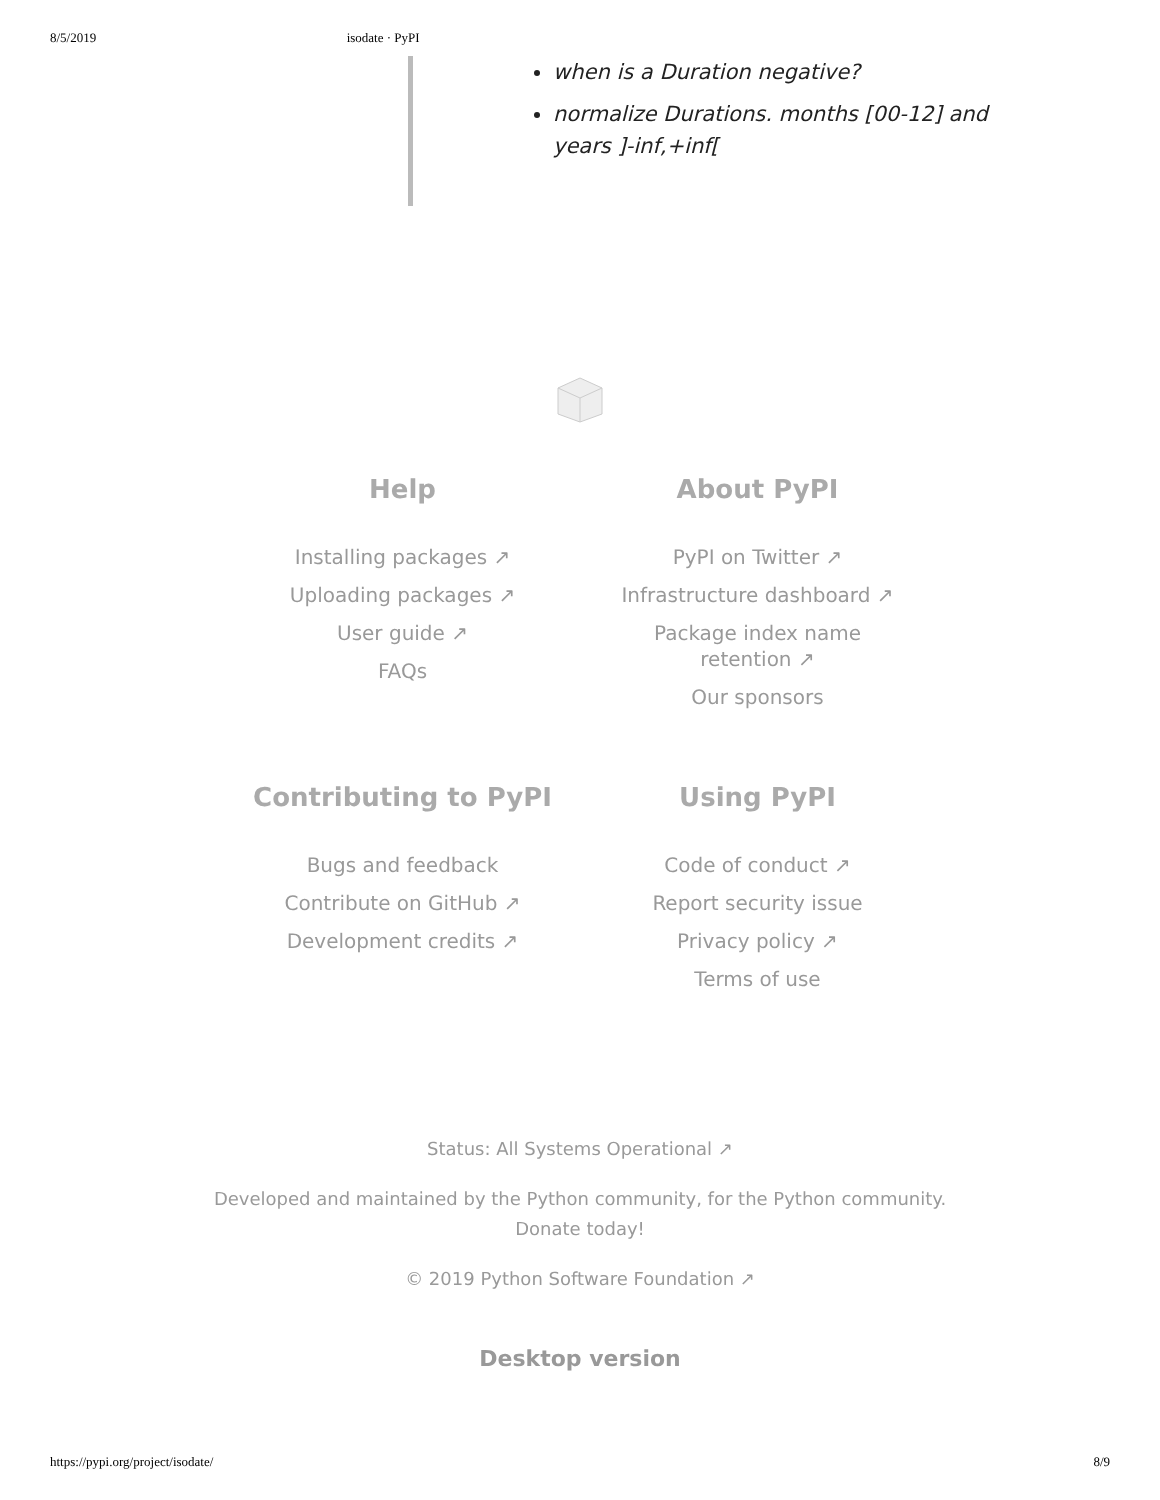8/5/2019 isodate · PyPI
when is a Duration negative?
normalize Durations. months [00-12] and years ]-inf,+inf[
Help
Installing packages ↗
Uploading packages ↗
User guide ↗
FAQs
About PyPI
PyPI on Twitter ↗
Infrastructure dashboard ↗
Package index name
retention ↗
Our sponsors
Contributing to PyPI
Bugs and feedback
Contribute on GitHub ↗
Development credits ↗
Using PyPI
Code of conduct ↗
Report security issue
Privacy policy ↗
Terms of use
Status: All Systems Operational ↗
Developed and maintained by the Python community, for the Python community.
Donate today!
© 2019 Python Software Foundation ↗
Desktop version
https://pypi.org/project/isodate/ 8/9